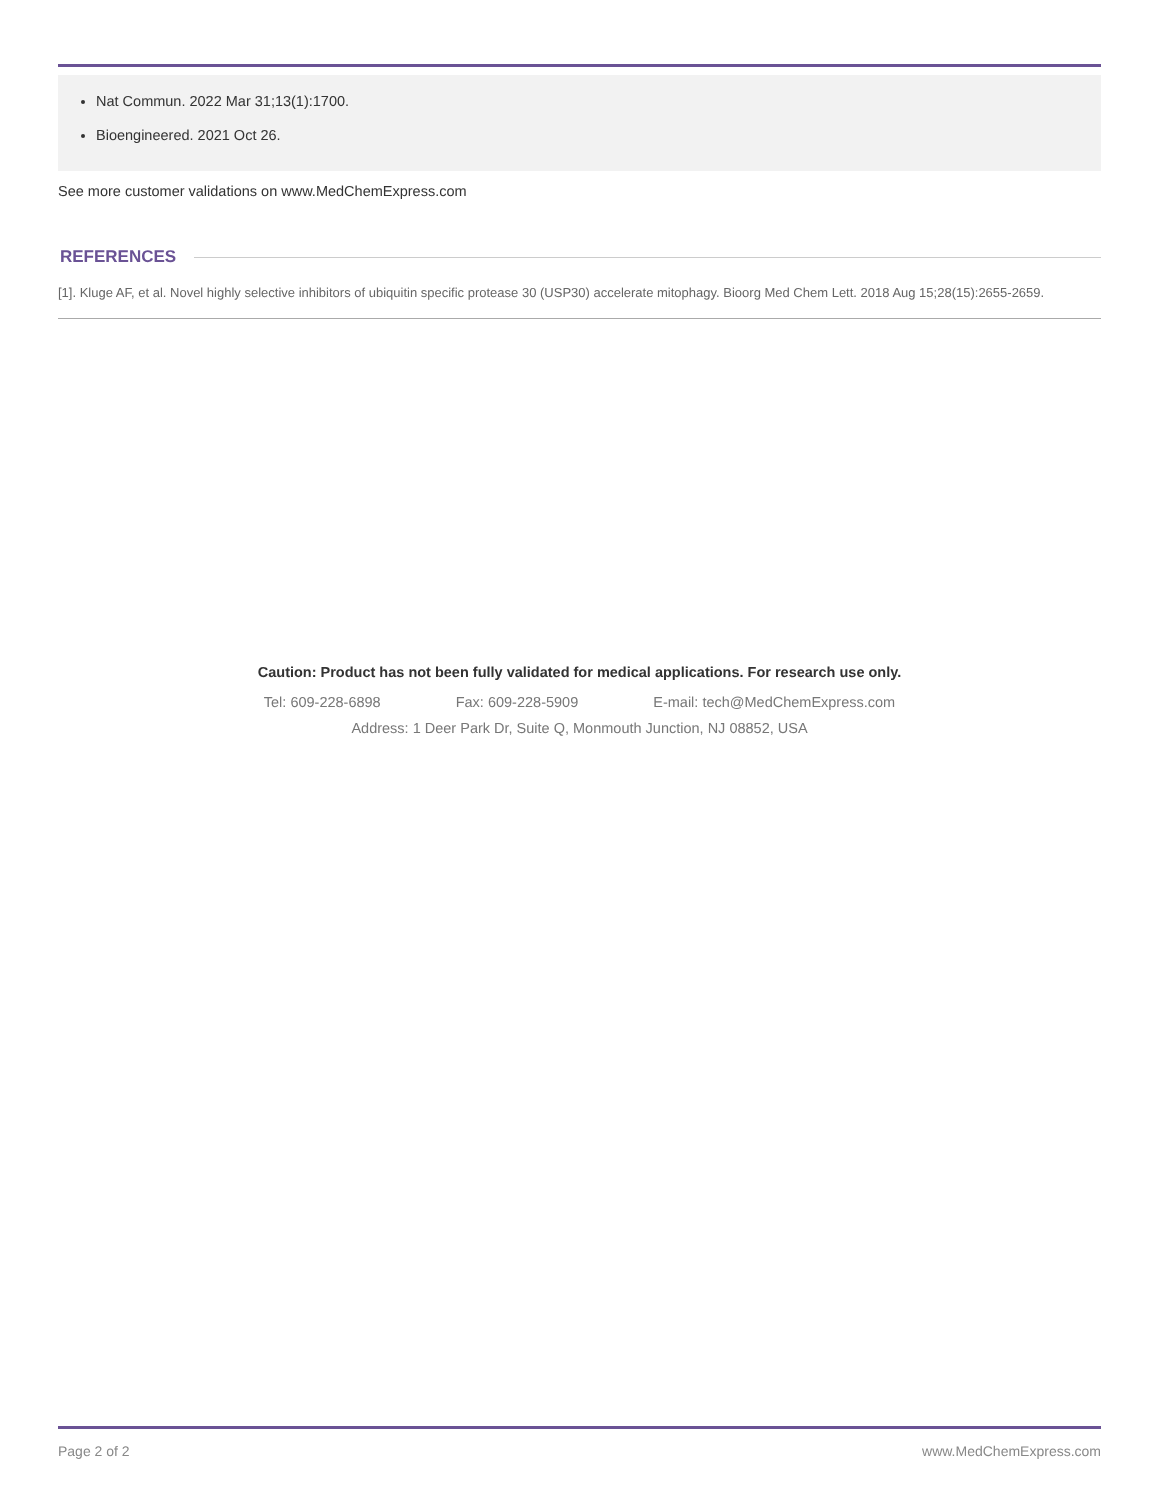Nat Commun. 2022 Mar 31;13(1):1700.
Bioengineered. 2021 Oct 26.
See more customer validations on www.MedChemExpress.com
REFERENCES
[1]. Kluge AF, et al. Novel highly selective inhibitors of ubiquitin specific protease 30 (USP30) accelerate mitophagy. Bioorg Med Chem Lett. 2018 Aug 15;28(15):2655-2659.
Caution: Product has not been fully validated for medical applications. For research use only.
Tel: 609-228-6898 Fax: 609-228-5909 E-mail: tech@MedChemExpress.com
Address: 1 Deer Park Dr, Suite Q, Monmouth Junction, NJ 08852, USA
Page 2 of 2 www.MedChemExpress.com